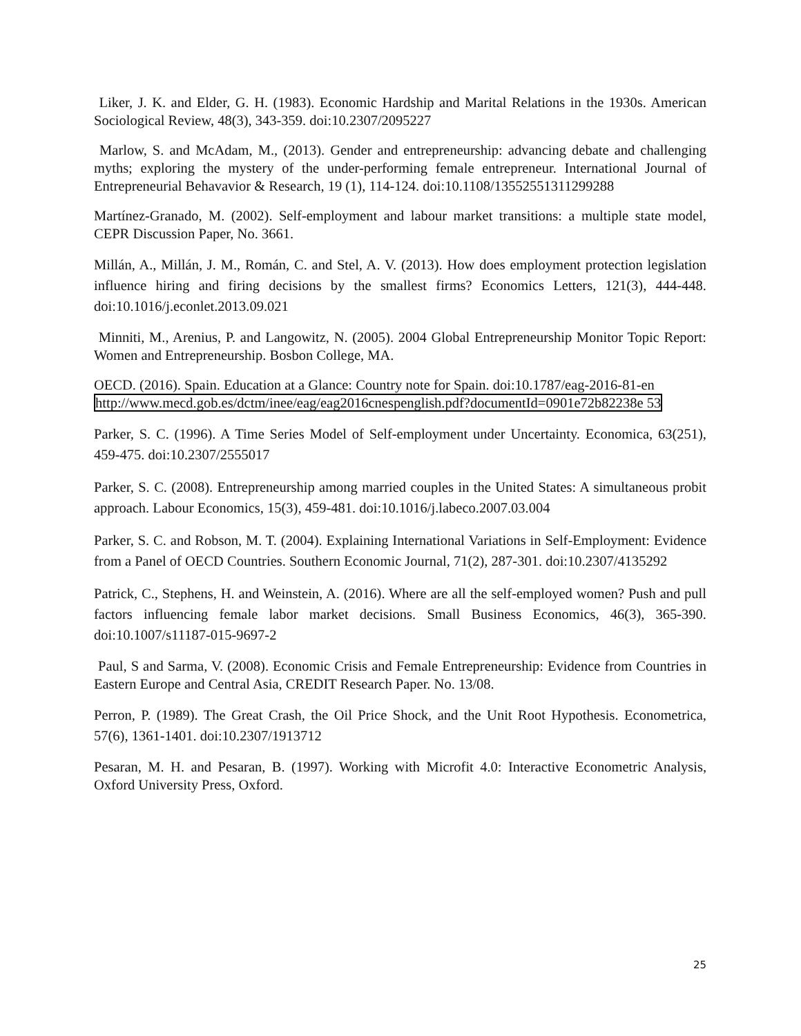Liker, J. K. and Elder, G. H. (1983). Economic Hardship and Marital Relations in the 1930s. American Sociological Review, 48(3), 343-359. doi:10.2307/2095227
Marlow, S. and McAdam, M., (2013). Gender and entrepreneurship: advancing debate and challenging myths; exploring the mystery of the under-performing female entrepreneur. International Journal of Entrepreneurial Behavavior & Research, 19 (1), 114-124. doi:10.1108/13552551311299288
Martínez-Granado, M. (2002). Self-employment and labour market transitions: a multiple state model, CEPR Discussion Paper, No. 3661.
Millán, A., Millán, J. M., Román, C. and Stel, A. V. (2013). How does employment protection legislation influence hiring and firing decisions by the smallest firms? Economics Letters, 121(3), 444-448. doi:10.1016/j.econlet.2013.09.021
Minniti, M., Arenius, P. and Langowitz, N. (2005). 2004 Global Entrepreneurship Monitor Topic Report: Women and Entrepreneurship. Bosbon College, MA.
OECD. (2016). Spain. Education at a Glance: Country note for Spain. doi:10.1787/eag-2016-81-en
http://www.mecd.gob.es/dctm/inee/eag/eag2016cnespenglish.pdf?documentId=0901e72b82238e 53
Parker, S. C. (1996). A Time Series Model of Self-employment under Uncertainty. Economica, 63(251), 459-475. doi:10.2307/2555017
Parker, S. C. (2008). Entrepreneurship among married couples in the United States: A simultaneous probit approach. Labour Economics, 15(3), 459-481. doi:10.1016/j.labeco.2007.03.004
Parker, S. C. and Robson, M. T. (2004). Explaining International Variations in Self-Employment: Evidence from a Panel of OECD Countries. Southern Economic Journal, 71(2), 287-301. doi:10.2307/4135292
Patrick, C., Stephens, H. and Weinstein, A. (2016). Where are all the self-employed women? Push and pull factors influencing female labor market decisions. Small Business Economics, 46(3), 365-390. doi:10.1007/s11187-015-9697-2
Paul, S and Sarma, V. (2008). Economic Crisis and Female Entrepreneurship: Evidence from Countries in Eastern Europe and Central Asia, CREDIT Research Paper. No. 13/08.
Perron, P. (1989). The Great Crash, the Oil Price Shock, and the Unit Root Hypothesis. Econometrica, 57(6), 1361-1401. doi:10.2307/1913712
Pesaran, M. H. and Pesaran, B. (1997). Working with Microfit 4.0: Interactive Econometric Analysis, Oxford University Press, Oxford.
25